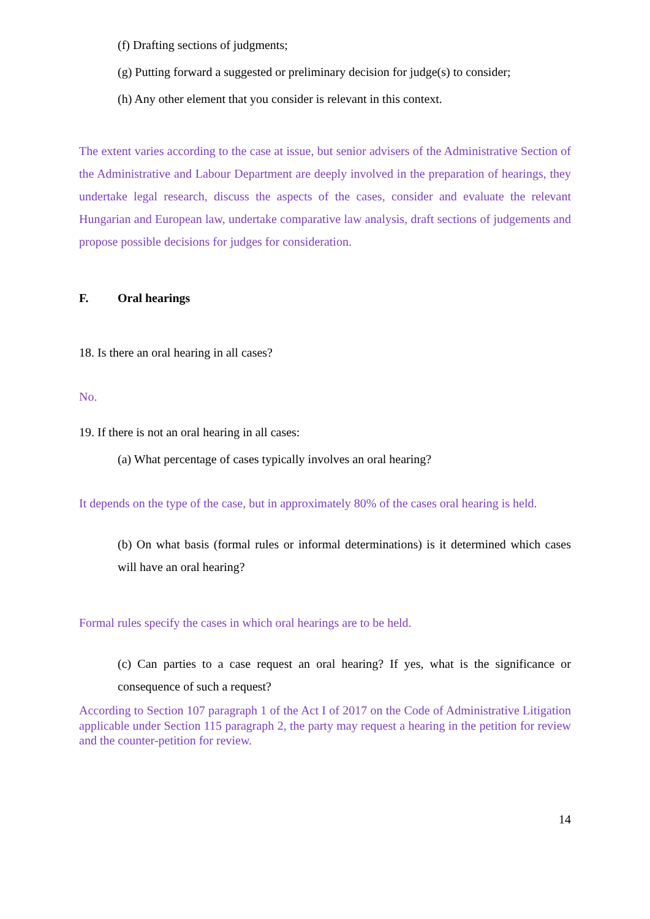(f) Drafting sections of judgments;
(g) Putting forward a suggested or preliminary decision for judge(s) to consider;
(h) Any other element that you consider is relevant in this context.
The extent varies according to the case at issue, but senior advisers of the Administrative Section of the Administrative and Labour Department are deeply involved in the preparation of hearings, they undertake legal research, discuss the aspects of the cases, consider and evaluate the relevant Hungarian and European law, undertake comparative law analysis, draft sections of judgements and propose possible decisions for judges for consideration.
F. Oral hearings
18. Is there an oral hearing in all cases?
No.
19. If there is not an oral hearing in all cases:
(a) What percentage of cases typically involves an oral hearing?
It depends on the type of the case, but in approximately 80% of the cases oral hearing is held.
(b) On what basis (formal rules or informal determinations) is it determined which cases will have an oral hearing?
Formal rules specify the cases in which oral hearings are to be held.
(c) Can parties to a case request an oral hearing? If yes, what is the significance or consequence of such a request?
According to Section 107 paragraph 1 of the Act I of 2017 on the Code of Administrative Litigation applicable under Section 115 paragraph 2, the party may request a hearing in the petition for review and the counter-petition for review.
14